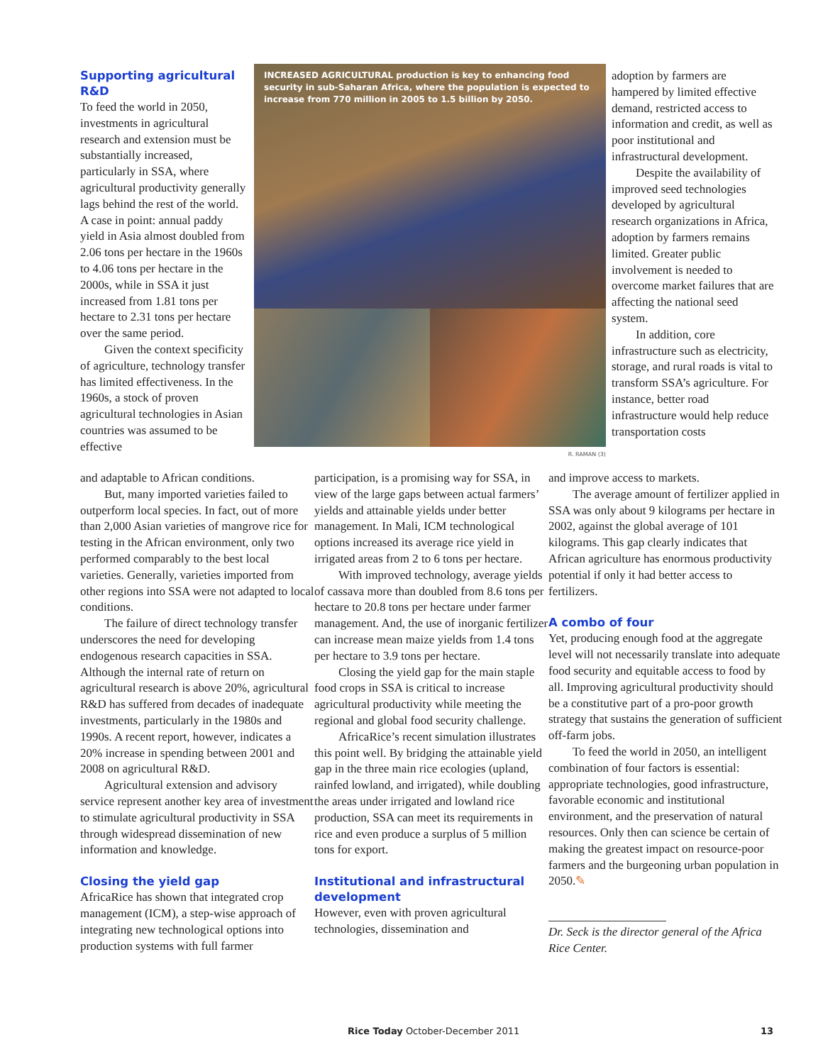Supporting agricultural R&D
To feed the world in 2050, investments in agricultural research and extension must be substantially increased, particularly in SSA, where agricultural productivity generally lags behind the rest of the world. A case in point: annual paddy yield in Asia almost doubled from 2.06 tons per hectare in the 1960s to 4.06 tons per hectare in the 2000s, while in SSA it just increased from 1.81 tons per hectare to 2.31 tons per hectare over the same period.
Given the context specificity of agriculture, technology transfer has limited effectiveness. In the 1960s, a stock of proven agricultural technologies in Asian countries was assumed to be effective
INCREASED AGRICULTURAL production is key to enhancing food security in sub-Saharan Africa, where the population is expected to increase from 770 million in 2005 to 1.5 billion by 2050.
R. RAMAN (3)
adoption by farmers are hampered by limited effective demand, restricted access to information and credit, as well as poor institutional and infrastructural development.
Despite the availability of improved seed technologies developed by agricultural research organizations in Africa, adoption by farmers remains limited. Greater public involvement is needed to overcome market failures that are affecting the national seed system.
In addition, core infrastructure such as electricity, storage, and rural roads is vital to transform SSA’s agriculture. For instance, better road infrastructure would help reduce transportation costs
and adaptable to African conditions.
But, many imported varieties failed to outperform local species. In fact, out of more than 2,000 Asian varieties of mangrove rice for testing in the African environment, only two performed comparably to the best local varieties. Generally, varieties imported from other regions into SSA were not adapted to local conditions.
The failure of direct technology transfer underscores the need for developing endogenous research capacities in SSA. Although the internal rate of return on agricultural research is above 20%, agricultural R&D has suffered from decades of inadequate investments, particularly in the 1980s and 1990s. A recent report, however, indicates a 20% increase in spending between 2001 and 2008 on agricultural R&D.
Agricultural extension and advisory service represent another key area of investment to stimulate agricultural productivity in SSA through widespread dissemination of new information and knowledge.
Closing the yield gap
AfricaRice has shown that integrated crop management (ICM), a step-wise approach of integrating new technological options into production systems with full farmer
participation, is a promising way for SSA, in view of the large gaps between actual farmers’ yields and attainable yields under better management. In Mali, ICM technological options increased its average rice yield in irrigated areas from 2 to 6 tons per hectare.
With improved technology, average yields of cassava more than doubled from 8.6 tons per hectare to 20.8 tons per hectare under farmer management. And, the use of inorganic fertilizer can increase mean maize yields from 1.4 tons per hectare to 3.9 tons per hectare.
Closing the yield gap for the main staple food crops in SSA is critical to increase agricultural productivity while meeting the regional and global food security challenge.
AfricaRice’s recent simulation illustrates this point well. By bridging the attainable yield gap in the three main rice ecologies (upland, rainfed lowland, and irrigated), while doubling the areas under irrigated and lowland rice production, SSA can meet its requirements in rice and even produce a surplus of 5 million tons for export.
Institutional and infrastructural development
However, even with proven agricultural technologies, dissemination and
and improve access to markets.
The average amount of fertilizer applied in SSA was only about 9 kilograms per hectare in 2002, against the global average of 101 kilograms. This gap clearly indicates that African agriculture has enormous productivity potential if only it had better access to fertilizers.
A combo of four
Yet, producing enough food at the aggregate level will not necessarily translate into adequate food security and equitable access to food by all. Improving agricultural productivity should be a constitutive part of a pro-poor growth strategy that sustains the generation of sufficient off-farm jobs.
To feed the world in 2050, an intelligent combination of four factors is essential: appropriate technologies, good infrastructure, favorable economic and institutional environment, and the preservation of natural resources. Only then can science be certain of making the greatest impact on resource-poor farmers and the burgeoning urban population in 2050.✎
Dr. Seck is the director general of the Africa Rice Center.
Rice Today October-December 2011 13